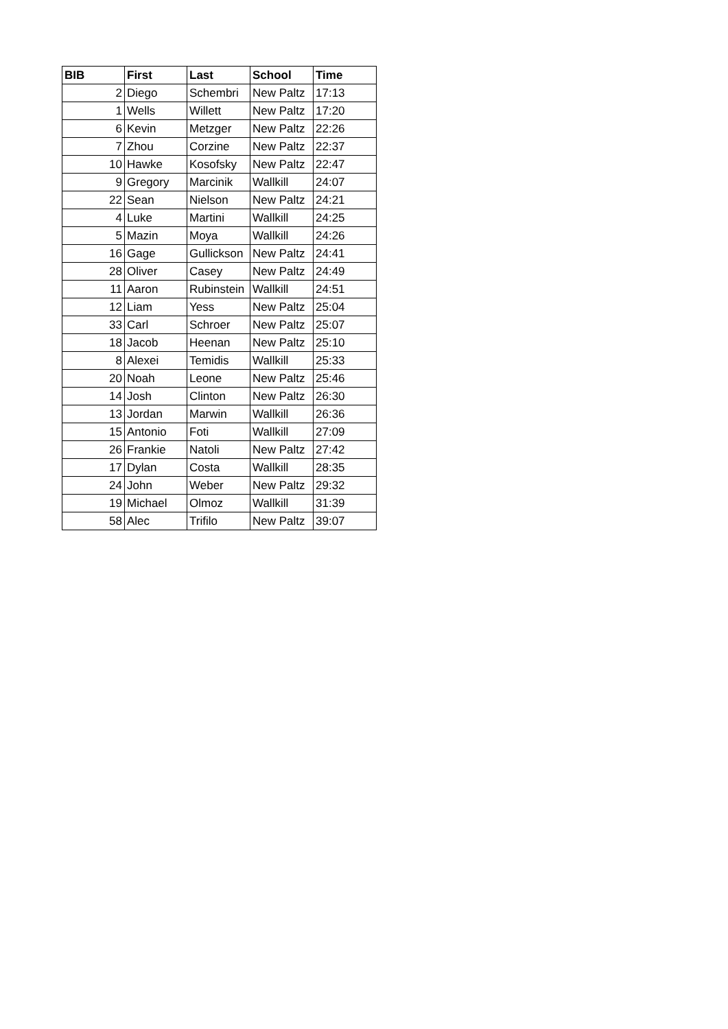| BIB | First | Last | School | Time |
| --- | --- | --- | --- | --- |
| 2 | Diego | Schembri | New Paltz | 17:13 |
| 1 | Wells | Willett | New Paltz | 17:20 |
| 6 | Kevin | Metzger | New Paltz | 22:26 |
| 7 | Zhou | Corzine | New Paltz | 22:37 |
| 10 | Hawke | Kosofsky | New Paltz | 22:47 |
| 9 | Gregory | Marcinik | Wallkill | 24:07 |
| 22 | Sean | Nielson | New Paltz | 24:21 |
| 4 | Luke | Martini | Wallkill | 24:25 |
| 5 | Mazin | Moya | Wallkill | 24:26 |
| 16 | Gage | Gullickson | New Paltz | 24:41 |
| 28 | Oliver | Casey | New Paltz | 24:49 |
| 11 | Aaron | Rubinstein | Wallkill | 24:51 |
| 12 | Liam | Yess | New Paltz | 25:04 |
| 33 | Carl | Schroer | New Paltz | 25:07 |
| 18 | Jacob | Heenan | New Paltz | 25:10 |
| 8 | Alexei | Temidis | Wallkill | 25:33 |
| 20 | Noah | Leone | New Paltz | 25:46 |
| 14 | Josh | Clinton | New Paltz | 26:30 |
| 13 | Jordan | Marwin | Wallkill | 26:36 |
| 15 | Antonio | Foti | Wallkill | 27:09 |
| 26 | Frankie | Natoli | New Paltz | 27:42 |
| 17 | Dylan | Costa | Wallkill | 28:35 |
| 24 | John | Weber | New Paltz | 29:32 |
| 19 | Michael | Olmoz | Wallkill | 31:39 |
| 58 | Alec | Trifilo | New Paltz | 39:07 |